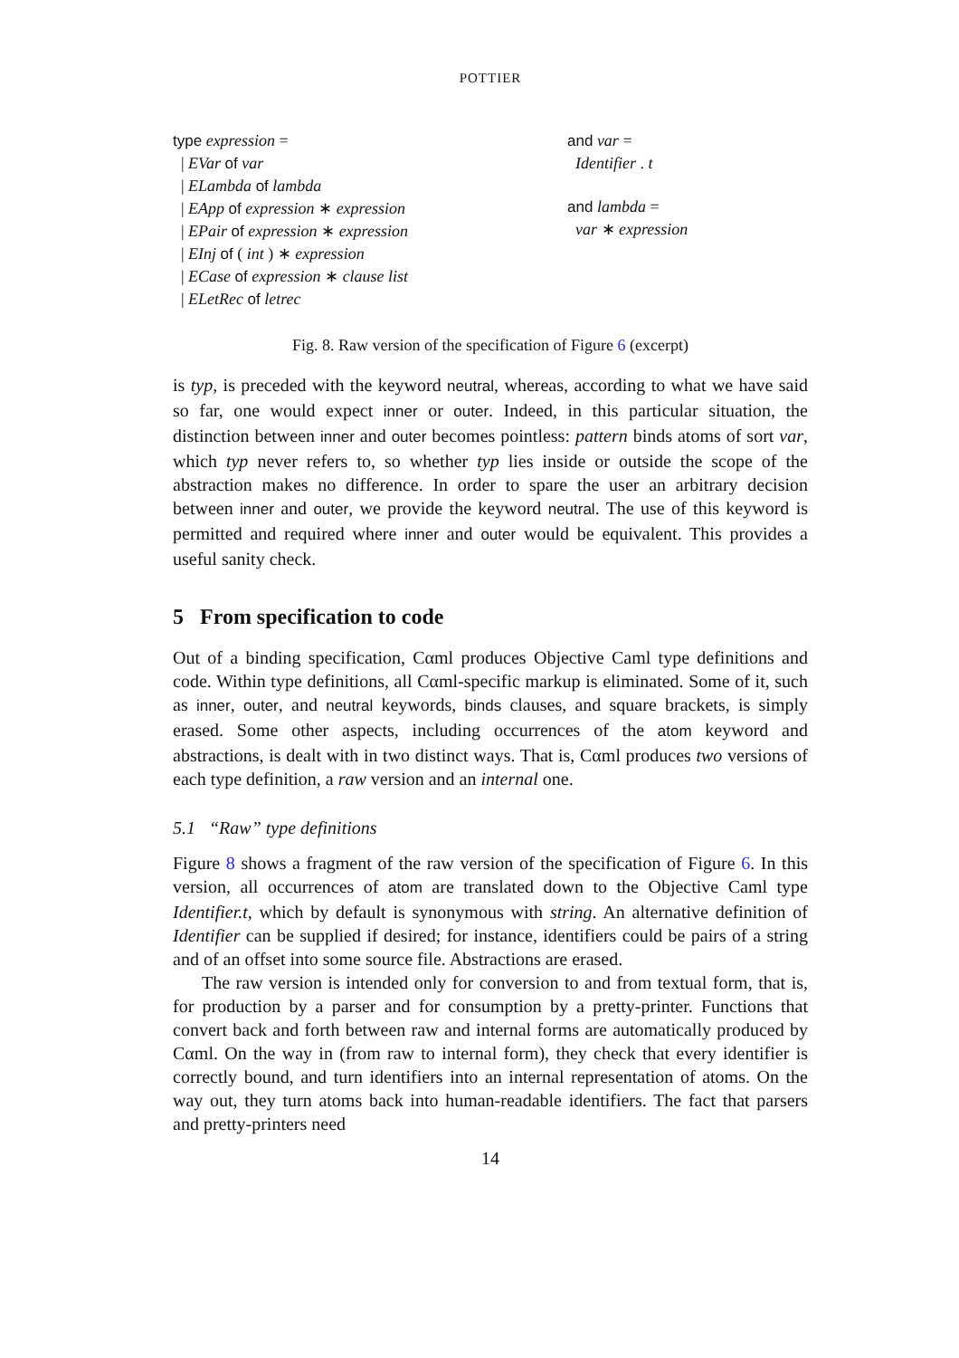POTTIER
type expression =
| EVar of var
| ELambda of lambda
| EApp of expression ∗ expression
| EPair of expression ∗ expression
| EInj of ( int ) ∗ expression
| ECase of expression ∗ clause list
| ELetRec of letrec
and var =
Identifier . t
and lambda =
var ∗ expression
Fig. 8. Raw version of the specification of Figure 6 (excerpt)
is typ, is preceded with the keyword neutral, whereas, according to what we have said so far, one would expect inner or outer. Indeed, in this particular situation, the distinction between inner and outer becomes pointless: pattern binds atoms of sort var, which typ never refers to, so whether typ lies inside or outside the scope of the abstraction makes no difference. In order to spare the user an arbitrary decision between inner and outer, we provide the keyword neutral. The use of this keyword is permitted and required where inner and outer would be equivalent. This provides a useful sanity check.
5 From specification to code
Out of a binding specification, Cαml produces Objective Caml type definitions and code. Within type definitions, all Cαml-specific markup is eliminated. Some of it, such as inner, outer, and neutral keywords, binds clauses, and square brackets, is simply erased. Some other aspects, including occurrences of the atom keyword and abstractions, is dealt with in two distinct ways. That is, Cαml produces two versions of each type definition, a raw version and an internal one.
5.1 “Raw” type definitions
Figure 8 shows a fragment of the raw version of the specification of Figure 6. In this version, all occurrences of atom are translated down to the Objective Caml type Identifier.t, which by default is synonymous with string. An alternative definition of Identifier can be supplied if desired; for instance, identifiers could be pairs of a string and of an offset into some source file. Abstractions are erased.
The raw version is intended only for conversion to and from textual form, that is, for production by a parser and for consumption by a pretty-printer. Functions that convert back and forth between raw and internal forms are automatically produced by Cαml. On the way in (from raw to internal form), they check that every identifier is correctly bound, and turn identifiers into an internal representation of atoms. On the way out, they turn atoms back into human-readable identifiers. The fact that parsers and pretty-printers need
14